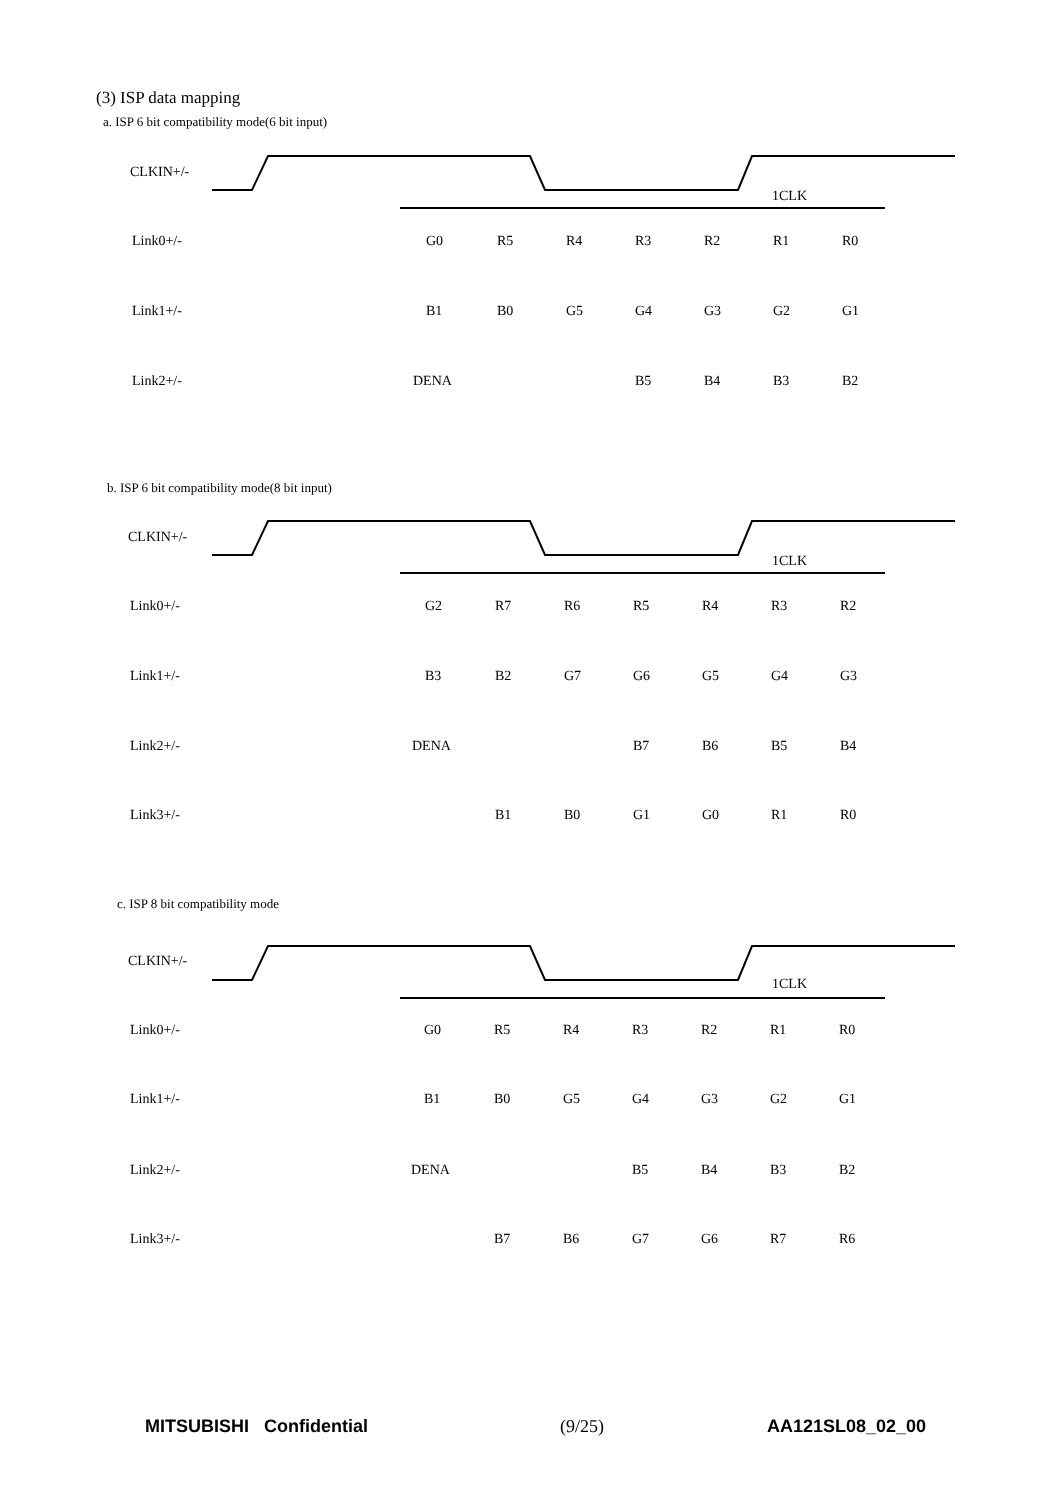(3) ISP data mapping
a. ISP 6 bit compatibility mode(6 bit input)
CLKIN+/-
1CLK
Link0+/-
G0
R5
R4
R3
R2
R1
R0
Link1+/-
B1
B0
G5
G4
G3
G2
G1
Link2+/-
DENA
B5
B4
B3
B2
b. ISP 6 bit compatibility mode(8 bit input)
CLKIN+/-
1CLK
Link0+/-
G2
R7
R6
R5
R4
R3
R2
Link1+/-
B3
B2
G7
G6
G5
G4
G3
Link2+/-
DENA
B7
B6
B5
B4
Link3+/-
B1
B0
G1
G0
R1
R0
c. ISP 8 bit compatibility mode
CLKIN+/-
1CLK
Link0+/-
G0
R5
R4
R3
R2
R1
R0
Link1+/-
B1
B0
G5
G4
G3
G2
G1
Link2+/-
DENA
B5
B4
B3
B2
Link3+/-
B7
B6
G7
G6
R7
R6
MITSUBISHI Confidential (9/25) AA121SL08_02_00